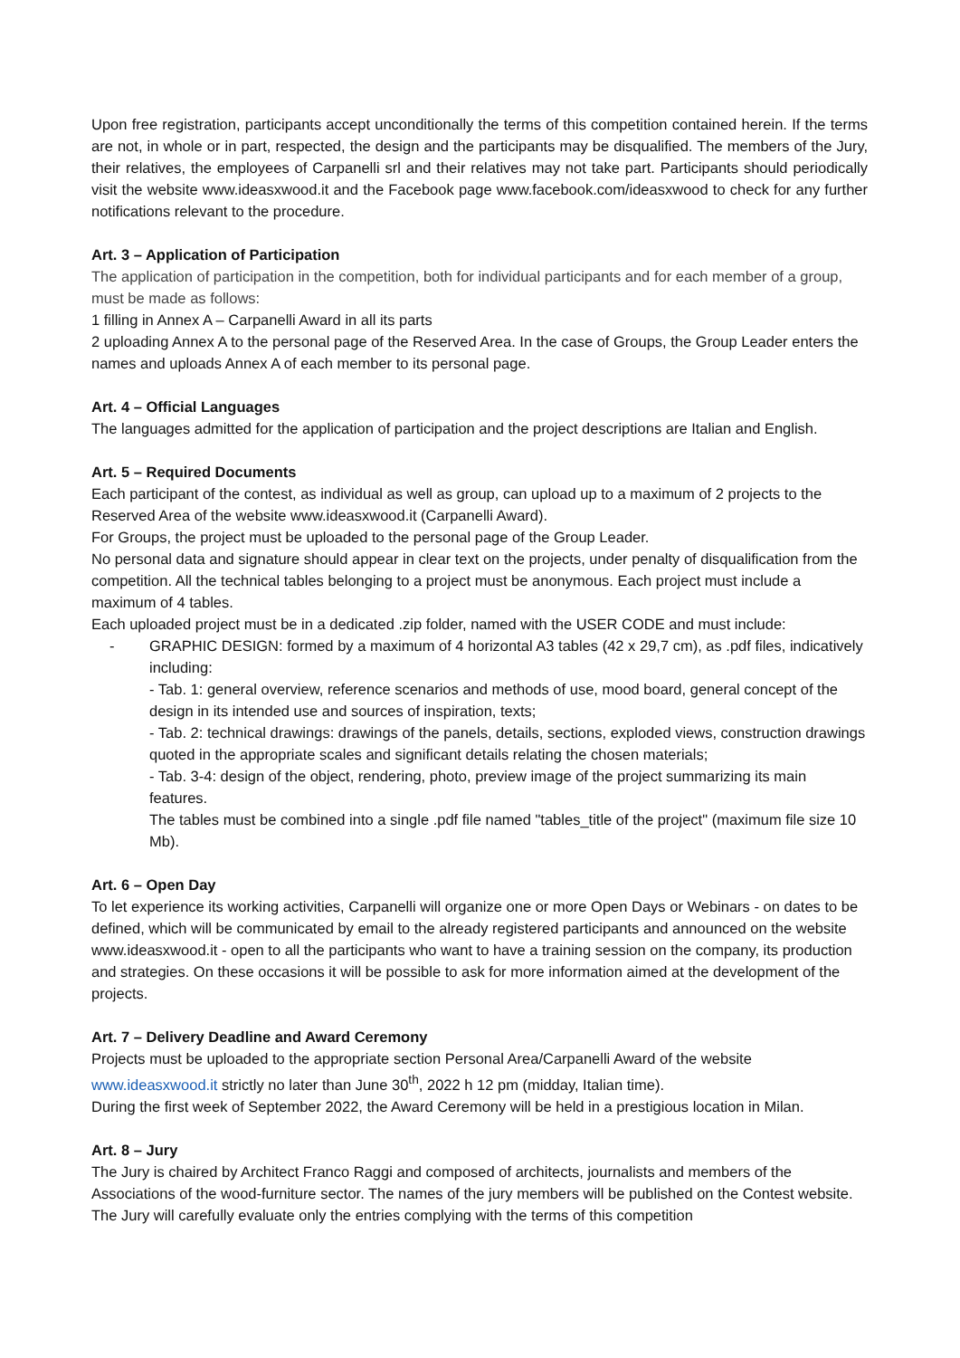Upon free registration, participants accept unconditionally the terms of this competition contained herein. If the terms are not, in whole or in part, respected, the design and the participants may be disqualified. The members of the Jury, their relatives, the employees of Carpanelli srl and their relatives may not take part. Participants should periodically visit the website www.ideasxwood.it and the Facebook page www.facebook.com/ideasxwood to check for any further notifications relevant to the procedure.
Art. 3 – Application of Participation
The application of participation in the competition, both for individual participants and for each member of a group, must be made as follows:
1 filling in Annex A – Carpanelli Award in all its parts
2 uploading Annex A to the personal page of the Reserved Area. In the case of Groups, the Group Leader enters the names and uploads Annex A of each member to its personal page.
Art. 4 – Official Languages
The languages admitted for the application of participation and the project descriptions are Italian and English.
Art. 5 – Required Documents
Each participant of the contest, as individual as well as group, can upload up to a maximum of 2 projects to the Reserved Area of the website www.ideasxwood.it (Carpanelli Award).
For Groups, the project must be uploaded to the personal page of the Group Leader.
No personal data and signature should appear in clear text on the projects, under penalty of disqualification from the competition. All the technical tables belonging to a project must be anonymous. Each project must include a maximum of 4 tables.
Each uploaded project must be in a dedicated .zip folder, named with the USER CODE and must include:
-
GRAPHIC DESIGN: formed by a maximum of 4 horizontal A3 tables (42 x 29,7 cm), as .pdf files, indicatively including:
- Tab. 1: general overview, reference scenarios and methods of use, mood board, general concept of the design in its intended use and sources of inspiration, texts;
- Tab. 2: technical drawings: drawings of the panels, details, sections, exploded views, construction drawings quoted in the appropriate scales and significant details relating the chosen materials;
- Tab. 3-4: design of the object, rendering, photo, preview image of the project summarizing its main features.
The tables must be combined into a single .pdf file named "tables_title of the project" (maximum file size 10 Mb).
Art. 6 – Open Day
To let experience its working activities, Carpanelli will organize one or more Open Days or Webinars - on dates to be defined, which will be communicated by email to the already registered participants and announced on the website www.ideasxwood.it - open to all the participants who want to have a training session on the company, its production and strategies. On these occasions it will be possible to ask for more information aimed at the development of the projects.
Art. 7 – Delivery Deadline and Award Ceremony
Projects must be uploaded to the appropriate section Personal Area/Carpanelli Award of the website www.ideasxwood.it strictly no later than June 30<sup>th</sup>, 2022 h 12 pm (midday, Italian time).
During the first week of September 2022, the Award Ceremony will be held in a prestigious location in Milan.
Art. 8 – Jury
The Jury is chaired by Architect Franco Raggi and composed of architects, journalists and members of the Associations of the wood-furniture sector. The names of the jury members will be published on the Contest website. The Jury will carefully evaluate only the entries complying with the terms of this competition